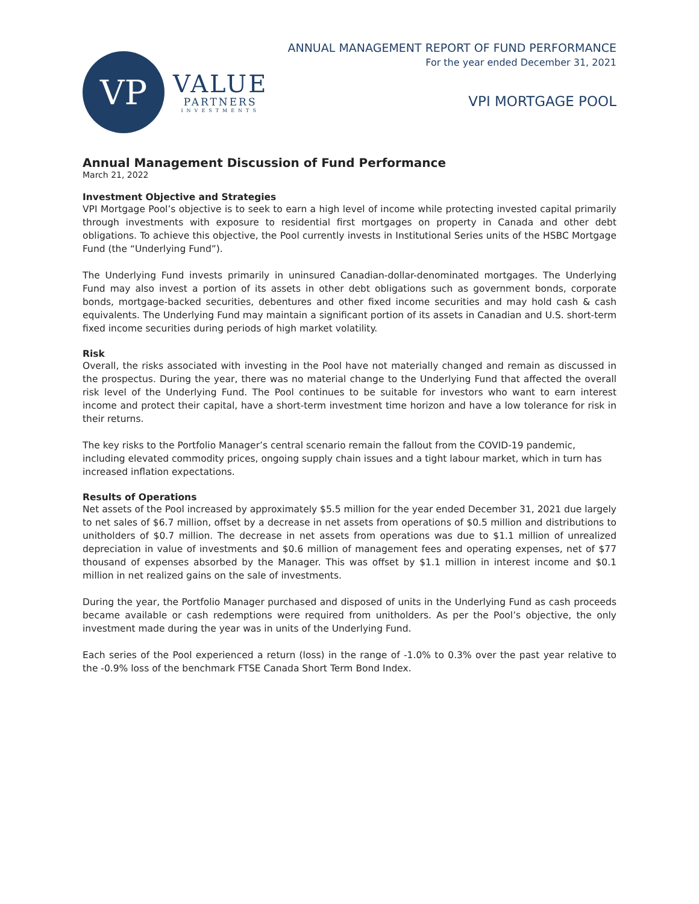VP
VALUE
PARTNERS
INVESTMENTS
ANNUAL MANAGEMENT REPORT OF FUND PERFORMANCE
For the year ended December 31, 2021
VPI MORTGAGE POOL
Annual Management Discussion of Fund Performance
March 21, 2022
Investment Objective and Strategies
VPI Mortgage Pool’s objective is to seek to earn a high level of income while protecting invested capital primarily through investments with exposure to residential first mortgages on property in Canada and other debt obligations. To achieve this objective, the Pool currently invests in Institutional Series units of the HSBC Mortgage Fund (the “Underlying Fund”).
The Underlying Fund invests primarily in uninsured Canadian-dollar-denominated mortgages. The Underlying Fund may also invest a portion of its assets in other debt obligations such as government bonds, corporate bonds, mortgage-backed securities, debentures and other fixed income securities and may hold cash & cash equivalents. The Underlying Fund may maintain a significant portion of its assets in Canadian and U.S. short-term fixed income securities during periods of high market volatility.
Risk
Overall, the risks associated with investing in the Pool have not materially changed and remain as discussed in the prospectus. During the year, there was no material change to the Underlying Fund that affected the overall risk level of the Underlying Fund. The Pool continues to be suitable for investors who want to earn interest income and protect their capital, have a short-term investment time horizon and have a low tolerance for risk in their returns.
The key risks to the Portfolio Manager’s central scenario remain the fallout from the COVID-19 pandemic, including elevated commodity prices, ongoing supply chain issues and a tight labour market, which in turn has increased inflation expectations.
Results of Operations
Net assets of the Pool increased by approximately $5.5 million for the year ended December 31, 2021 due largely to net sales of $6.7 million, offset by a decrease in net assets from operations of $0.5 million and distributions to unitholders of $0.7 million. The decrease in net assets from operations was due to $1.1 million of unrealized depreciation in value of investments and $0.6 million of management fees and operating expenses, net of $77 thousand of expenses absorbed by the Manager. This was offset by $1.1 million in interest income and $0.1 million in net realized gains on the sale of investments.
During the year, the Portfolio Manager purchased and disposed of units in the Underlying Fund as cash proceeds became available or cash redemptions were required from unitholders. As per the Pool’s objective, the only investment made during the year was in units of the Underlying Fund.
Each series of the Pool experienced a return (loss) in the range of -1.0% to 0.3% over the past year relative to the -0.9% loss of the benchmark FTSE Canada Short Term Bond Index.